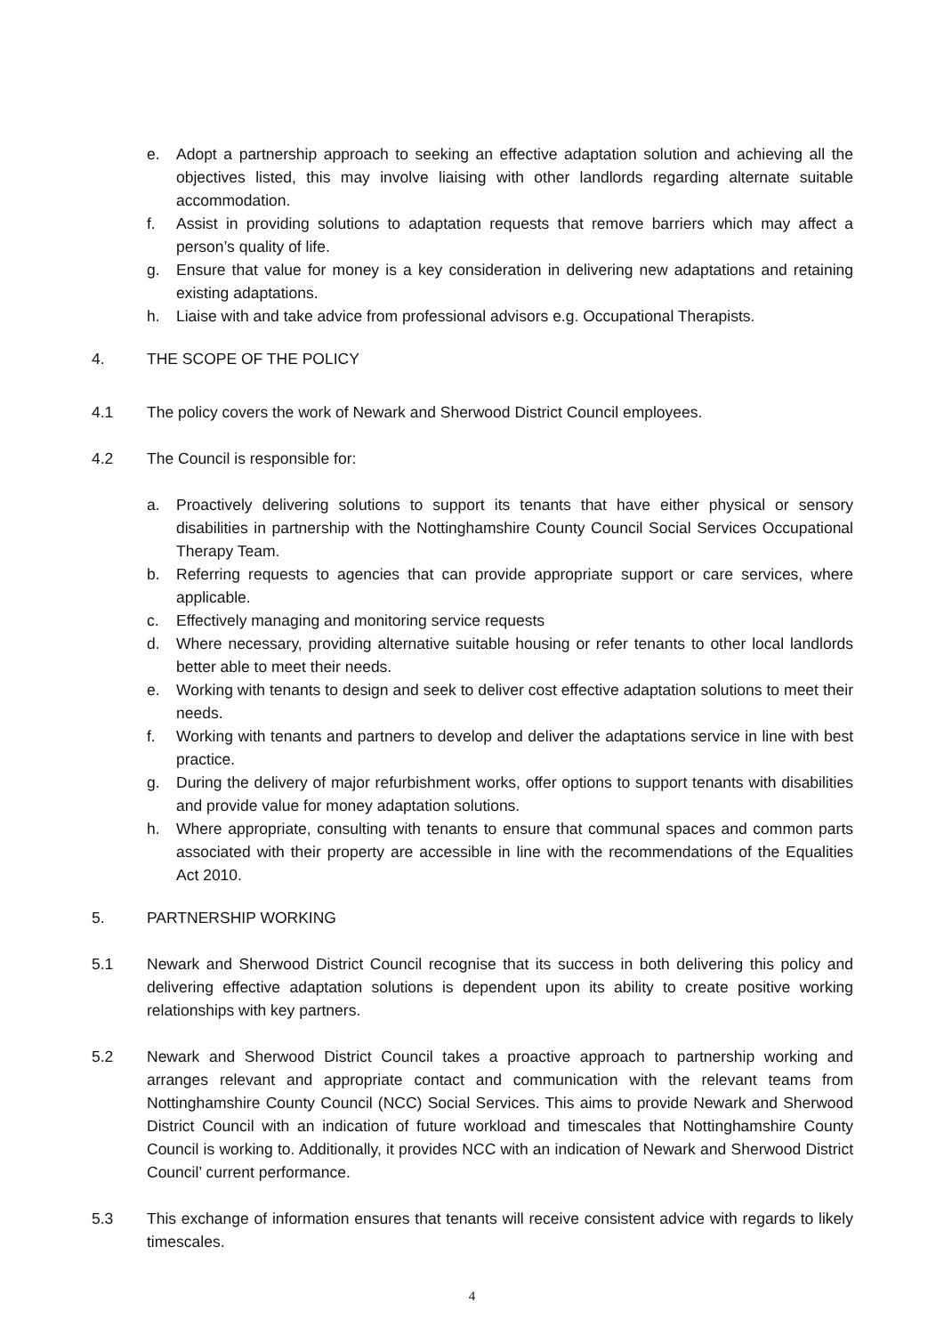e. Adopt a partnership approach to seeking an effective adaptation solution and achieving all the objectives listed, this may involve liaising with other landlords regarding alternate suitable accommodation.
f. Assist in providing solutions to adaptation requests that remove barriers which may affect a person’s quality of life.
g. Ensure that value for money is a key consideration in delivering new adaptations and retaining existing adaptations.
h. Liaise with and take advice from professional advisors e.g. Occupational Therapists.
4. THE SCOPE OF THE POLICY
4.1 The policy covers the work of Newark and Sherwood District Council employees.
4.2 The Council is responsible for:
a. Proactively delivering solutions to support its tenants that have either physical or sensory disabilities in partnership with the Nottinghamshire County Council Social Services Occupational Therapy Team.
b. Referring requests to agencies that can provide appropriate support or care services, where applicable.
c. Effectively managing and monitoring service requests
d. Where necessary, providing alternative suitable housing or refer tenants to other local landlords better able to meet their needs.
e. Working with tenants to design and seek to deliver cost effective adaptation solutions to meet their needs.
f. Working with tenants and partners to develop and deliver the adaptations service in line with best practice.
g. During the delivery of major refurbishment works, offer options to support tenants with disabilities and provide value for money adaptation solutions.
h. Where appropriate, consulting with tenants to ensure that communal spaces and common parts associated with their property are accessible in line with the recommendations of the Equalities Act 2010.
5. PARTNERSHIP WORKING
5.1 Newark and Sherwood District Council recognise that its success in both delivering this policy and delivering effective adaptation solutions is dependent upon its ability to create positive working relationships with key partners.
5.2 Newark and Sherwood District Council takes a proactive approach to partnership working and arranges relevant and appropriate contact and communication with the relevant teams from Nottinghamshire County Council (NCC) Social Services. This aims to provide Newark and Sherwood District Council with an indication of future workload and timescales that Nottinghamshire County Council is working to. Additionally, it provides NCC with an indication of Newark and Sherwood District Council’ current performance.
5.3 This exchange of information ensures that tenants will receive consistent advice with regards to likely timescales.
4